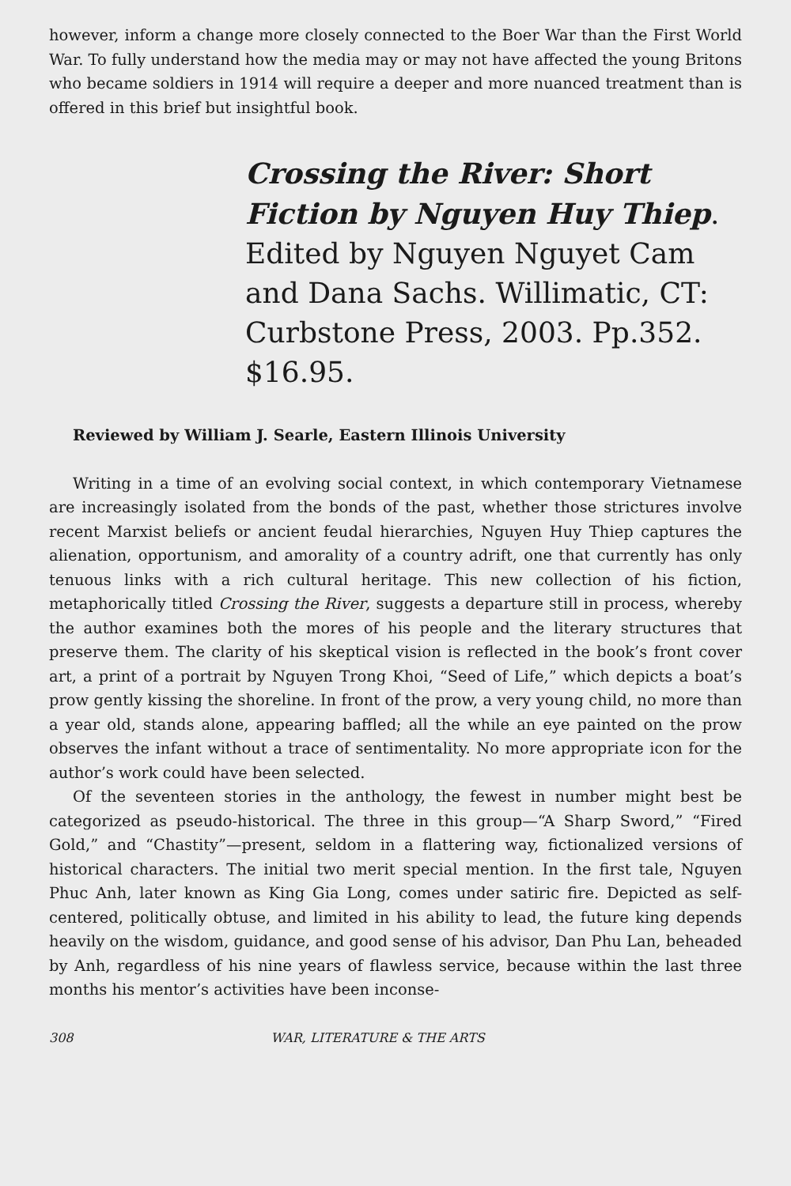however, inform a change more closely connected to the Boer War than the First World War. To fully understand how the media may or may not have affected the young Britons who became soldiers in 1914 will require a deeper and more nuanced treatment than is offered in this brief but insightful book.
Crossing the River: Short Fiction by Nguyen Huy Thiep. Edited by Nguyen Nguyet Cam and Dana Sachs. Willimatic, CT: Curbstone Press, 2003. Pp.352. $16.95.
Reviewed by William J. Searle, Eastern Illinois University
Writing in a time of an evolving social context, in which contemporary Vietnamese are increasingly isolated from the bonds of the past, whether those strictures involve recent Marxist beliefs or ancient feudal hierarchies, Nguyen Huy Thiep captures the alienation, opportunism, and amorality of a country adrift, one that currently has only tenuous links with a rich cultural heritage. This new collection of his fiction, metaphorically titled Crossing the River, suggests a departure still in process, whereby the author examines both the mores of his people and the literary structures that preserve them. The clarity of his skeptical vision is reflected in the book’s front cover art, a print of a portrait by Nguyen Trong Khoi, “Seed of Life,” which depicts a boat’s prow gently kissing the shoreline. In front of the prow, a very young child, no more than a year old, stands alone, appearing baffled; all the while an eye painted on the prow observes the infant without a trace of sentimentality. No more appropriate icon for the author’s work could have been selected.
Of the seventeen stories in the anthology, the fewest in number might best be categorized as pseudo-historical. The three in this group—“A Sharp Sword,” “Fired Gold,” and “Chastity”—present, seldom in a flattering way, fictionalized versions of historical characters. The initial two merit special mention. In the first tale, Nguyen Phuc Anh, later known as King Gia Long, comes under satiric fire. Depicted as self-centered, politically obtuse, and limited in his ability to lead, the future king depends heavily on the wisdom, guidance, and good sense of his advisor, Dan Phu Lan, beheaded by Anh, regardless of his nine years of flawless service, because within the last three months his mentor’s activities have been inconse-
308 WAR, LITERATURE & THE ARTS